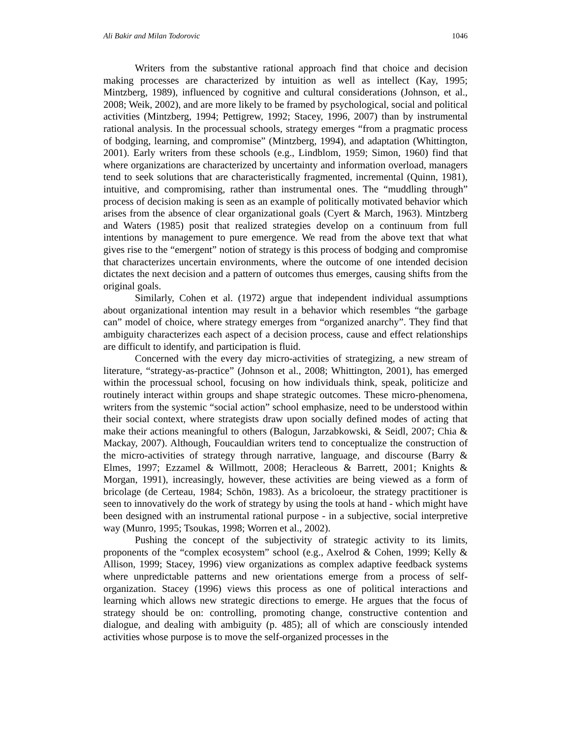Ali Bakir and Milan Todorovic 1046
Writers from the substantive rational approach find that choice and decision making processes are characterized by intuition as well as intellect (Kay, 1995; Mintzberg, 1989), influenced by cognitive and cultural considerations (Johnson, et al., 2008; Weik, 2002), and are more likely to be framed by psychological, social and political activities (Mintzberg, 1994; Pettigrew, 1992; Stacey, 1996, 2007) than by instrumental rational analysis. In the processual schools, strategy emerges “from a pragmatic process of bodging, learning, and compromise” (Mintzberg, 1994), and adaptation (Whittington, 2001). Early writers from these schools (e.g., Lindblom, 1959; Simon, 1960) find that where organizations are characterized by uncertainty and information overload, managers tend to seek solutions that are characteristically fragmented, incremental (Quinn, 1981), intuitive, and compromising, rather than instrumental ones. The “muddling through” process of decision making is seen as an example of politically motivated behavior which arises from the absence of clear organizational goals (Cyert & March, 1963). Mintzberg and Waters (1985) posit that realized strategies develop on a continuum from full intentions by management to pure emergence. We read from the above text that what gives rise to the “emergent” notion of strategy is this process of bodging and compromise that characterizes uncertain environments, where the outcome of one intended decision dictates the next decision and a pattern of outcomes thus emerges, causing shifts from the original goals.
Similarly, Cohen et al. (1972) argue that independent individual assumptions about organizational intention may result in a behavior which resembles “the garbage can” model of choice, where strategy emerges from “organized anarchy”. They find that ambiguity characterizes each aspect of a decision process, cause and effect relationships are difficult to identify, and participation is fluid.
Concerned with the every day micro-activities of strategizing, a new stream of literature, “strategy-as-practice” (Johnson et al., 2008; Whittington, 2001), has emerged within the processual school, focusing on how individuals think, speak, politicize and routinely interact within groups and shape strategic outcomes. These micro-phenomena, writers from the systemic “social action” school emphasize, need to be understood within their social context, where strategists draw upon socially defined modes of acting that make their actions meaningful to others (Balogun, Jarzabkowski, & Seidl, 2007; Chia & Mackay, 2007). Although, Foucauldian writers tend to conceptualize the construction of the micro-activities of strategy through narrative, language, and discourse (Barry & Elmes, 1997; Ezzamel & Willmott, 2008; Heracleous & Barrett, 2001; Knights & Morgan, 1991), increasingly, however, these activities are being viewed as a form of bricolage (de Certeau, 1984; Schön, 1983). As a bricoloeur, the strategy practitioner is seen to innovatively do the work of strategy by using the tools at hand - which might have been designed with an instrumental rational purpose - in a subjective, social interpretive way (Munro, 1995; Tsoukas, 1998; Worren et al., 2002).
Pushing the concept of the subjectivity of strategic activity to its limits, proponents of the “complex ecosystem” school (e.g., Axelrod & Cohen, 1999; Kelly & Allison, 1999; Stacey, 1996) view organizations as complex adaptive feedback systems where unpredictable patterns and new orientations emerge from a process of self-organization. Stacey (1996) views this process as one of political interactions and learning which allows new strategic directions to emerge. He argues that the focus of strategy should be on: controlling, promoting change, constructive contention and dialogue, and dealing with ambiguity (p. 485); all of which are consciously intended activities whose purpose is to move the self-organized processes in the